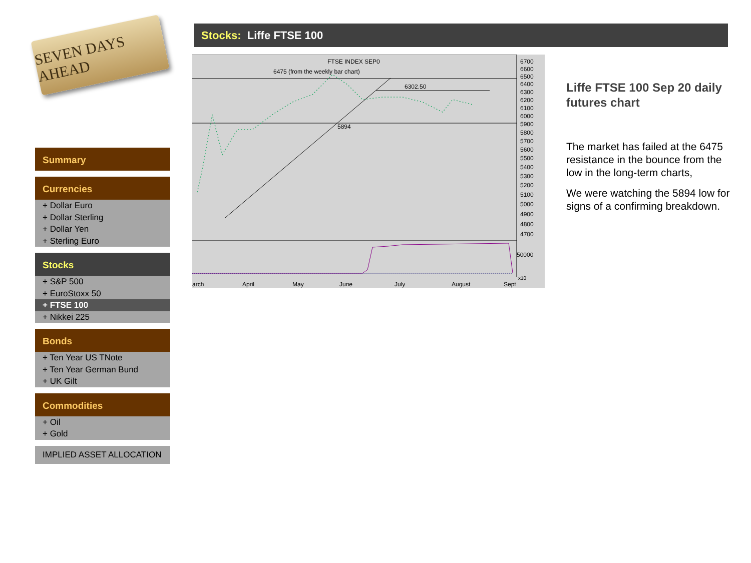SEVEN DAYS AHEAD
Summary
Currencies
+ Dollar Euro
+ Dollar Sterling
+ Dollar Yen
+ Sterling Euro
Stocks
+ S&P 500
+ EuroStoxx 50
+ FTSE 100
+ Nikkei 225
Bonds
+ Ten Year US TNote
+ Ten Year German Bund
+ UK Gilt
Commodities
+ Oil
+ Gold
IMPLIED ASSET ALLOCATION
Stocks: Liffe FTSE 100
FTSE INDEX SEP0
6475 (from the weekly bar chart)
6302.50
5894
6700
6600
6500
6400
6300
6200
6100
6000
5900
5800
5700
5600
5500
5400
5300
5200
5100
5000
4900
4800
4700
50000
x10
arch
April
May
June
July
August
Sept
Liffe FTSE 100 Sep 20 daily futures chart
The market has failed at the 6475 resistance in the bounce from the low in the long-term charts,
We were watching the 5894 low for signs of a confirming breakdown.